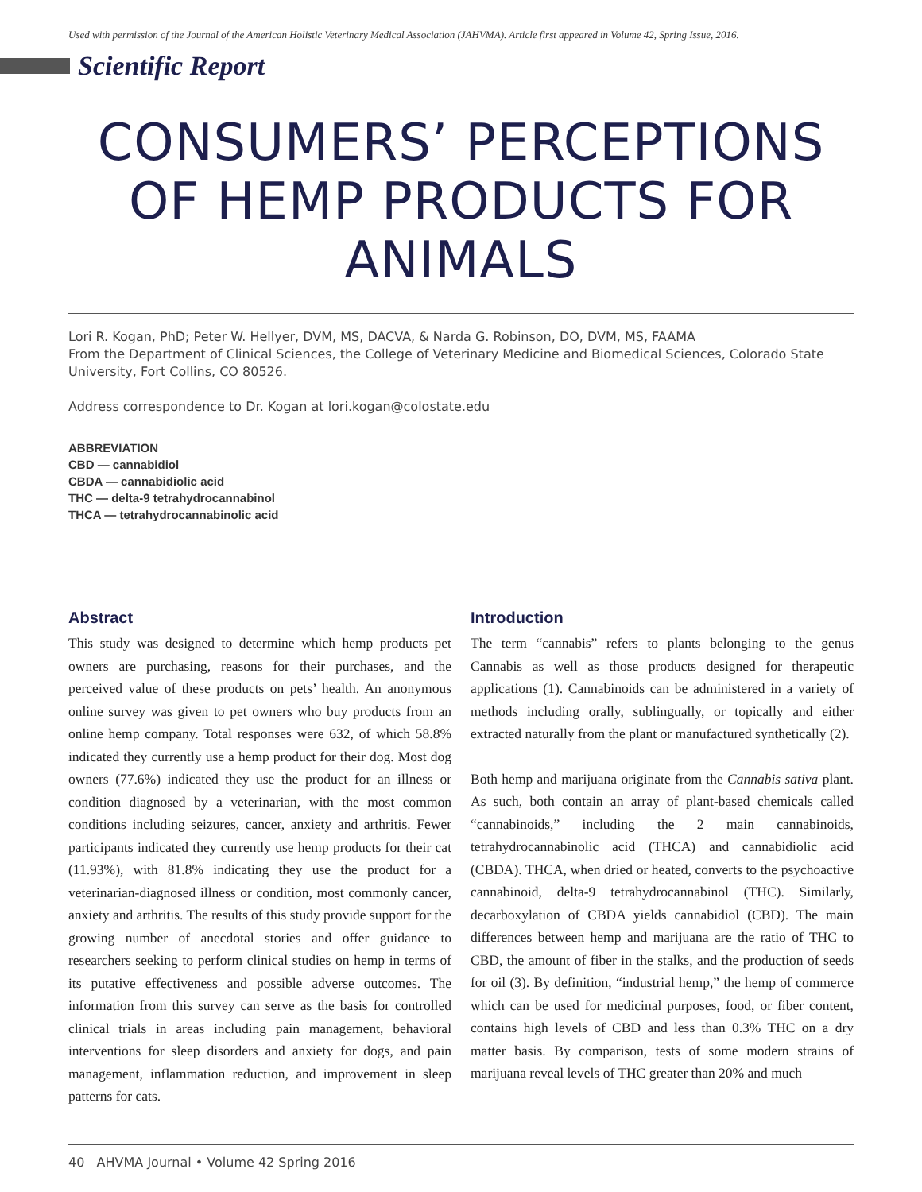Used with permission of the Journal of the American Holistic Veterinary Medical Association (JAHVMA). Article first appeared in Volume 42, Spring Issue, 2016.
Scientific Report
CONSUMERS’ PERCEPTIONS OF HEMP PRODUCTS FOR ANIMALS
Lori R. Kogan, PhD; Peter W. Hellyer, DVM, MS, DACVA, & Narda G. Robinson, DO, DVM, MS, FAAMA
From the Department of Clinical Sciences, the College of Veterinary Medicine and Biomedical Sciences, Colorado State University, Fort Collins, CO 80526.
Address correspondence to Dr. Kogan at lori.kogan@colostate.edu
ABBREVIATION
CBD — cannabidiol
CBDA — cannabidiolic acid
THC — delta-9 tetrahydrocannabinol
THCA — tetrahydrocannabinolic acid
Abstract
This study was designed to determine which hemp products pet owners are purchasing, reasons for their purchases, and the perceived value of these products on pets’ health. An anonymous online survey was given to pet owners who buy products from an online hemp company. Total responses were 632, of which 58.8% indicated they currently use a hemp product for their dog. Most dog owners (77.6%) indicated they use the product for an illness or condition diagnosed by a veterinarian, with the most common conditions including seizures, cancer, anxiety and arthritis. Fewer participants indicated they currently use hemp products for their cat (11.93%), with 81.8% indicating they use the product for a veterinarian-diagnosed illness or condition, most commonly cancer, anxiety and arthritis. The results of this study provide support for the growing number of anecdotal stories and offer guidance to researchers seeking to perform clinical studies on hemp in terms of its putative effectiveness and possible adverse outcomes. The information from this survey can serve as the basis for controlled clinical trials in areas including pain management, behavioral interventions for sleep disorders and anxiety for dogs, and pain management, inflammation reduction, and improvement in sleep patterns for cats.
Introduction
The term “cannabis” refers to plants belonging to the genus Cannabis as well as those products designed for therapeutic applications (1). Cannabinoids can be administered in a variety of methods including orally, sublingually, or topically and either extracted naturally from the plant or manufactured synthetically (2).
Both hemp and marijuana originate from the Cannabis sativa plant. As such, both contain an array of plant-based chemicals called “cannabinoids,” including the 2 main cannabinoids, tetrahydrocannabinolic acid (THCA) and cannabidiolic acid (CBDA). THCA, when dried or heated, converts to the psychoactive cannabinoid, delta-9 tetrahydrocannabinol (THC). Similarly, decarboxylation of CBDA yields cannabidiol (CBD). The main differences between hemp and marijuana are the ratio of THC to CBD, the amount of fiber in the stalks, and the production of seeds for oil (3). By definition, “industrial hemp,” the hemp of commerce which can be used for medicinal purposes, food, or fiber content, contains high levels of CBD and less than 0.3% THC on a dry matter basis. By comparison, tests of some modern strains of marijuana reveal levels of THC greater than 20% and much
40 AHVMA Journal • Volume 42 Spring 2016